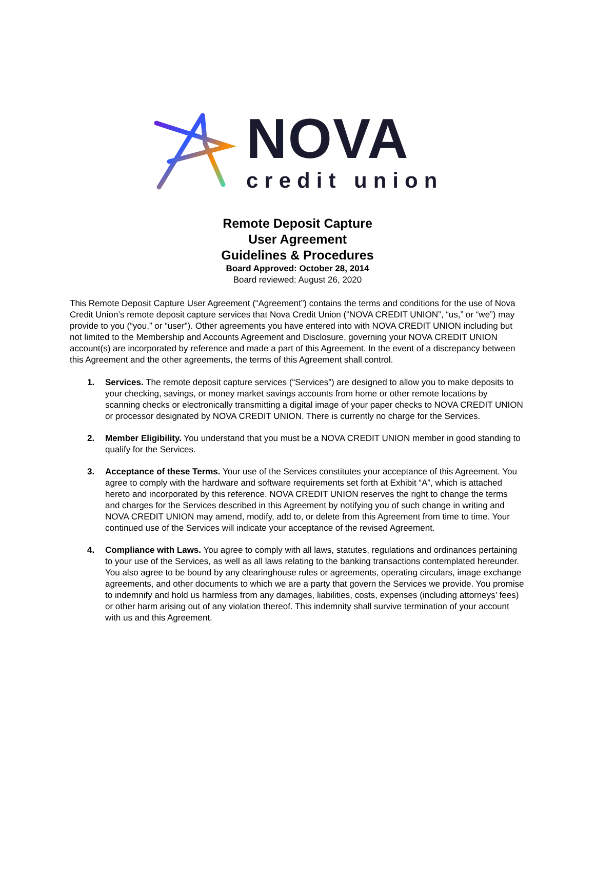NOVA
credit union
Remote Deposit Capture
User Agreement
Guidelines & Procedures
Board Approved: October 28, 2014
Board reviewed: August 26, 2020
This Remote Deposit Capture User Agreement (“Agreement”) contains the terms and conditions for the use of Nova Credit Union’s remote deposit capture services that Nova Credit Union (“NOVA CREDIT UNION”, “us,” or “we”) may provide to you (“you,” or “user”). Other agreements you have entered into with NOVA CREDIT UNION including but not limited to the Membership and Accounts Agreement and Disclosure, governing your NOVA CREDIT UNION account(s) are incorporated by reference and made a part of this Agreement. In the event of a discrepancy between this Agreement and the other agreements, the terms of this Agreement shall control.
1. Services. The remote deposit capture services (“Services”) are designed to allow you to make deposits to your checking, savings, or money market savings accounts from home or other remote locations by scanning checks or electronically transmitting a digital image of your paper checks to NOVA CREDIT UNION or processor designated by NOVA CREDIT UNION. There is currently no charge for the Services.
2. Member Eligibility. You understand that you must be a NOVA CREDIT UNION member in good standing to qualify for the Services.
3. Acceptance of these Terms. Your use of the Services constitutes your acceptance of this Agreement. You agree to comply with the hardware and software requirements set forth at Exhibit “A”, which is attached hereto and incorporated by this reference. NOVA CREDIT UNION reserves the right to change the terms and charges for the Services described in this Agreement by notifying you of such change in writing and NOVA CREDIT UNION may amend, modify, add to, or delete from this Agreement from time to time. Your continued use of the Services will indicate your acceptance of the revised Agreement.
4. Compliance with Laws. You agree to comply with all laws, statutes, regulations and ordinances pertaining to your use of the Services, as well as all laws relating to the banking transactions contemplated hereunder. You also agree to be bound by any clearinghouse rules or agreements, operating circulars, image exchange agreements, and other documents to which we are a party that govern the Services we provide. You promise to indemnify and hold us harmless from any damages, liabilities, costs, expenses (including attorneys’ fees) or other harm arising out of any violation thereof. This indemnity shall survive termination of your account with us and this Agreement.